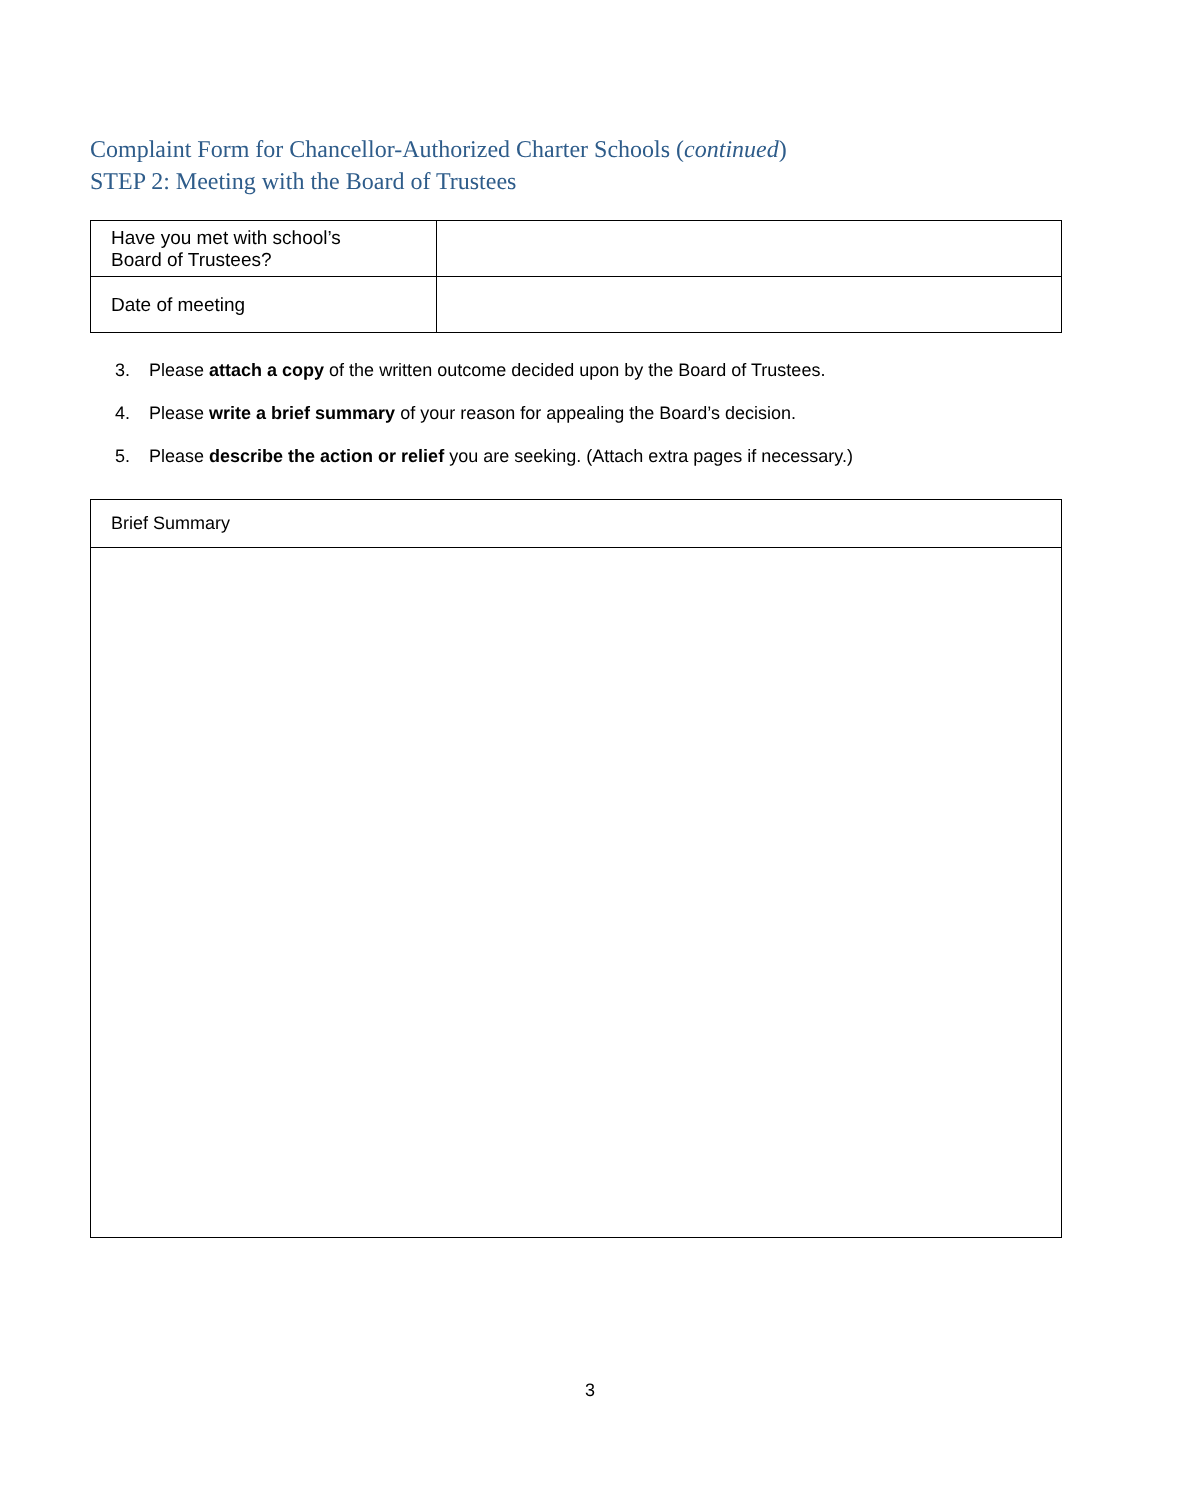Complaint Form for Chancellor-Authorized Charter Schools (continued)
STEP 2: Meeting with the Board of Trustees
| Have you met with school’s Board of Trustees? | |
| Date of meeting | |
3. Please attach a copy of the written outcome decided upon by the Board of Trustees.
4. Please write a brief summary of your reason for appealing the Board’s decision.
5. Please describe the action or relief you are seeking. (Attach extra pages if necessary.)
| Brief Summary |
3